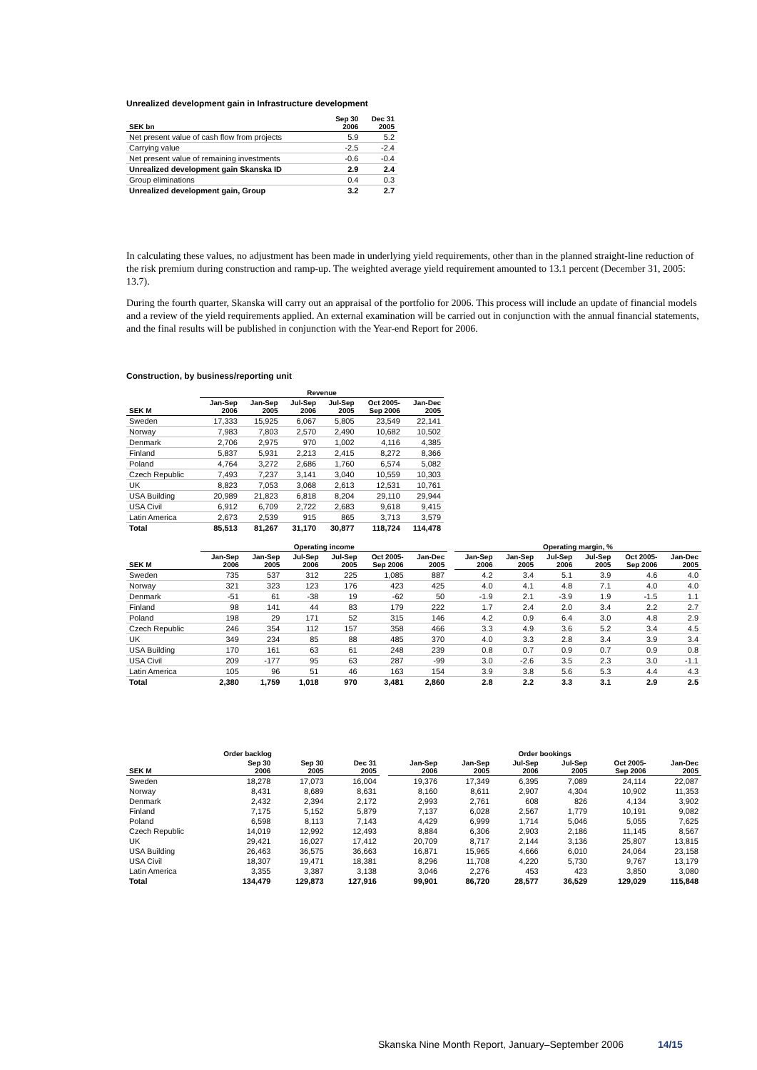Unrealized development gain in Infrastructure development
| SEK bn | Sep 30 2006 | Dec 31 2005 |
| --- | --- | --- |
| Net present value of cash flow from projects | 5.9 | 5.2 |
| Carrying value | -2.5 | -2.4 |
| Net present value of remaining investments | -0.6 | -0.4 |
| Unrealized development gain Skanska ID | 2.9 | 2.4 |
| Group eliminations | 0.4 | 0.3 |
| Unrealized development gain, Group | 3.2 | 2.7 |
In calculating these values, no adjustment has been made in underlying yield requirements, other than in the planned straight-line reduction of the risk premium during construction and ramp-up. The weighted average yield requirement amounted to 13.1 percent (December 31, 2005: 13.7).
During the fourth quarter, Skanska will carry out an appraisal of the portfolio for 2006. This process will include an update of financial models and a review of the yield requirements applied. An external examination will be carried out in conjunction with the annual financial statements, and the final results will be published in conjunction with the Year-end Report for 2006.
Construction, by business/reporting unit
| | Revenue | | | | | |
| --- | --- | --- | --- | --- | --- | --- |
| SEK M | Jan-Sep 2006 | Jan-Sep 2005 | Jul-Sep 2006 | Jul-Sep 2005 | Oct 2005- Sep 2006 | Jan-Dec 2005 |
| Sweden | 17,333 | 15,925 | 6,067 | 5,805 | 23,549 | 22,141 |
| Norway | 7,983 | 7,803 | 2,570 | 2,490 | 10,682 | 10,502 |
| Denmark | 2,706 | 2,975 | 970 | 1,002 | 4,116 | 4,385 |
| Finland | 5,837 | 5,931 | 2,213 | 2,415 | 8,272 | 8,366 |
| Poland | 4,764 | 3,272 | 2,686 | 1,760 | 6,574 | 5,082 |
| Czech Republic | 7,493 | 7,237 | 3,141 | 3,040 | 10,559 | 10,303 |
| UK | 8,823 | 7,053 | 3,068 | 2,613 | 12,531 | 10,761 |
| USA Building | 20,989 | 21,823 | 6,818 | 8,204 | 29,110 | 29,944 |
| USA Civil | 6,912 | 6,709 | 2,722 | 2,683 | 9,618 | 9,415 |
| Latin America | 2,673 | 2,539 | 915 | 865 | 3,713 | 3,579 |
| Total | 85,513 | 81,267 | 31,170 | 30,877 | 118,724 | 114,478 |
| | Operating income | | | | | | | Operating margin, % | | | | | |
| --- | --- | --- | --- | --- | --- | --- | --- | --- | --- | --- | --- | --- | --- |
| SEK M | Jan-Sep 2006 | Jan-Sep 2005 | Jul-Sep 2006 | Jul-Sep 2005 | Oct 2005- Sep 2006 | Jan-Dec 2005 | | Jan-Sep 2006 | Jan-Sep 2005 | Jul-Sep 2006 | Jul-Sep 2005 | Oct 2005- Sep 2006 | Jan-Dec 2005 |
| Sweden | 735 | 537 | 312 | 225 | 1,085 | 887 | | 4.2 | 3.4 | 5.1 | 3.9 | 4.6 | 4.0 |
| Norway | 321 | 323 | 123 | 176 | 423 | 425 | | 4.0 | 4.1 | 4.8 | 7.1 | 4.0 | 4.0 |
| Denmark | -51 | 61 | -38 | 19 | -62 | 50 | | -1.9 | 2.1 | -3.9 | 1.9 | -1.5 | 1.1 |
| Finland | 98 | 141 | 44 | 83 | 179 | 222 | | 1.7 | 2.4 | 2.0 | 3.4 | 2.2 | 2.7 |
| Poland | 198 | 29 | 171 | 52 | 315 | 146 | | 4.2 | 0.9 | 6.4 | 3.0 | 4.8 | 2.9 |
| Czech Republic | 246 | 354 | 112 | 157 | 358 | 466 | | 3.3 | 4.9 | 3.6 | 5.2 | 3.4 | 4.5 |
| UK | 349 | 234 | 85 | 88 | 485 | 370 | | 4.0 | 3.3 | 2.8 | 3.4 | 3.9 | 3.4 |
| USA Building | 170 | 161 | 63 | 61 | 248 | 239 | | 0.8 | 0.7 | 0.9 | 0.7 | 0.9 | 0.8 |
| USA Civil | 209 | -177 | 95 | 63 | 287 | -99 | | 3.0 | -2.6 | 3.5 | 2.3 | 3.0 | -1.1 |
| Latin America | 105 | 96 | 51 | 46 | 163 | 154 | | 3.9 | 3.8 | 5.6 | 5.3 | 4.4 | 4.3 |
| Total | 2,380 | 1,759 | 1,018 | 970 | 3,481 | 2,860 | | 2.8 | 2.2 | 3.3 | 3.1 | 2.9 | 2.5 |
| | Order backlog | | | | Order bookings | | | | | |
| --- | --- | --- | --- | --- | --- | --- | --- | --- | --- | --- |
| SEK M | Sep 30 2006 | Sep 30 2005 | Dec 31 2005 | | Jan-Sep 2006 | Jan-Sep 2005 | Jul-Sep 2006 | Jul-Sep 2005 | Oct 2005- Sep 2006 | Jan-Dec 2005 |
| Sweden | 18,278 | 17,073 | 16,004 | | 19,376 | 17,349 | 6,395 | 7,089 | 24,114 | 22,087 |
| Norway | 8,431 | 8,689 | 8,631 | | 8,160 | 8,611 | 2,907 | 4,304 | 10,902 | 11,353 |
| Denmark | 2,432 | 2,394 | 2,172 | | 2,993 | 2,761 | 608 | 826 | 4,134 | 3,902 |
| Finland | 7,175 | 5,152 | 5,879 | | 7,137 | 6,028 | 2,567 | 1,779 | 10,191 | 9,082 |
| Poland | 6,598 | 8,113 | 7,143 | | 4,429 | 6,999 | 1,714 | 5,046 | 5,055 | 7,625 |
| Czech Republic | 14,019 | 12,992 | 12,493 | | 8,884 | 6,306 | 2,903 | 2,186 | 11,145 | 8,567 |
| UK | 29,421 | 16,027 | 17,412 | | 20,709 | 8,717 | 2,144 | 3,136 | 25,807 | 13,815 |
| USA Building | 26,463 | 36,575 | 36,663 | | 16,871 | 15,965 | 4,666 | 6,010 | 24,064 | 23,158 |
| USA Civil | 18,307 | 19,471 | 18,381 | | 8,296 | 11,708 | 4,220 | 5,730 | 9,767 | 13,179 |
| Latin America | 3,355 | 3,387 | 3,138 | | 3,046 | 2,276 | 453 | 423 | 3,850 | 3,080 |
| Total | 134,479 | 129,873 | 127,916 | | 99,901 | 86,720 | 28,577 | 36,529 | 129,029 | 115,848 |
Skanska Nine Month Report, January–September 2006 14/15